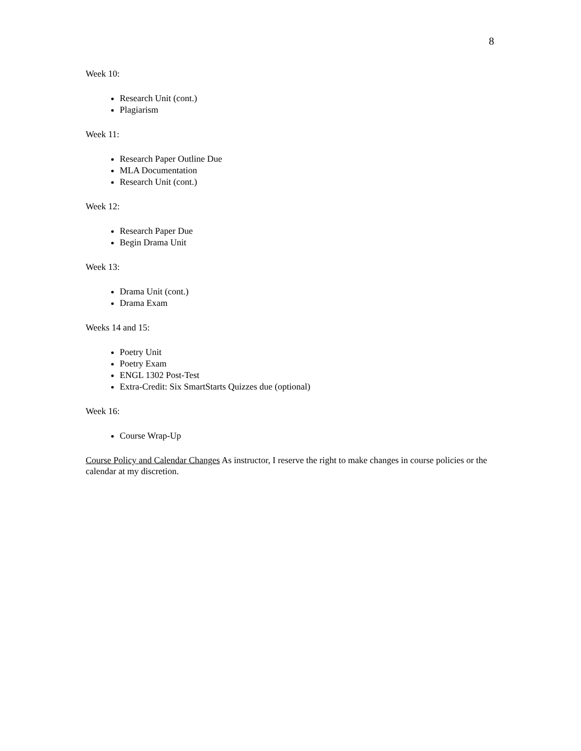8
Week 10:
Research Unit (cont.)
Plagiarism
Week 11:
Research Paper Outline Due
MLA Documentation
Research Unit (cont.)
Week 12:
Research Paper Due
Begin Drama Unit
Week 13:
Drama Unit (cont.)
Drama Exam
Weeks 14 and 15:
Poetry Unit
Poetry Exam
ENGL 1302 Post-Test
Extra-Credit: Six SmartStarts Quizzes due (optional)
Week 16:
Course Wrap-Up
Course Policy and Calendar Changes As instructor, I reserve the right to make changes in course policies or the calendar at my discretion.